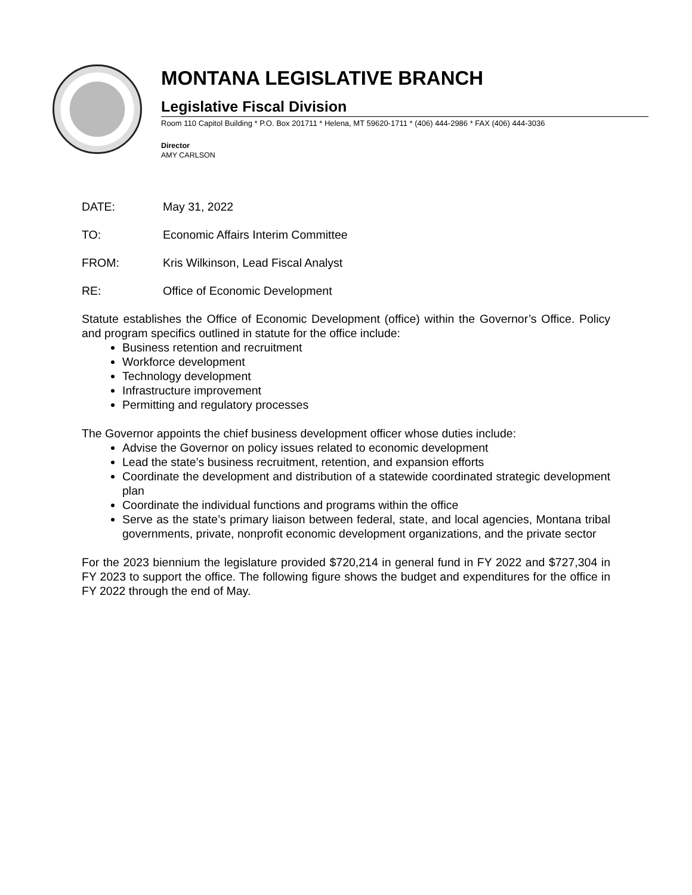MONTANA LEGISLATIVE BRANCH
Legislative Fiscal Division
Room 110 Capitol Building * P.O. Box 201711 * Helena, MT 59620-1711 * (406) 444-2986 * FAX (406) 444-3036
Director
AMY CARLSON
DATE: May 31, 2022
TO: Economic Affairs Interim Committee
FROM: Kris Wilkinson, Lead Fiscal Analyst
RE: Office of Economic Development
Statute establishes the Office of Economic Development (office) within the Governor’s Office. Policy and program specifics outlined in statute for the office include:
Business retention and recruitment
Workforce development
Technology development
Infrastructure improvement
Permitting and regulatory processes
The Governor appoints the chief business development officer whose duties include:
Advise the Governor on policy issues related to economic development
Lead the state’s business recruitment, retention, and expansion efforts
Coordinate the development and distribution of a statewide coordinated strategic development plan
Coordinate the individual functions and programs within the office
Serve as the state’s primary liaison between federal, state, and local agencies, Montana tribal governments, private, nonprofit economic development organizations, and the private sector
For the 2023 biennium the legislature provided $720,214 in general fund in FY 2022 and $727,304 in FY 2023 to support the office. The following figure shows the budget and expenditures for the office in FY 2022 through the end of May.